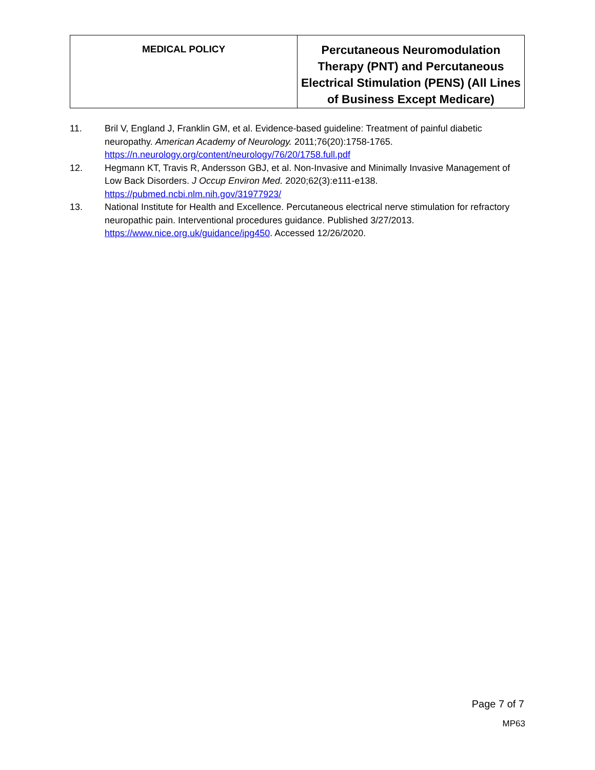| MEDICAL POLICY | Percutaneous Neuromodulation Therapy (PNT) and Percutaneous Electrical Stimulation (PENS) (All Lines of Business Except Medicare) |
11. Bril V, England J, Franklin GM, et al. Evidence-based guideline: Treatment of painful diabetic neuropathy. American Academy of Neurology. 2011;76(20):1758-1765. https://n.neurology.org/content/neurology/76/20/1758.full.pdf
12. Hegmann KT, Travis R, Andersson GBJ, et al. Non-Invasive and Minimally Invasive Management of Low Back Disorders. J Occup Environ Med. 2020;62(3):e111-e138. https://pubmed.ncbi.nlm.nih.gov/31977923/
13. National Institute for Health and Excellence. Percutaneous electrical nerve stimulation for refractory neuropathic pain. Interventional procedures guidance. Published 3/27/2013. https://www.nice.org.uk/guidance/ipg450. Accessed 12/26/2020.
Page 7 of 7
MP63